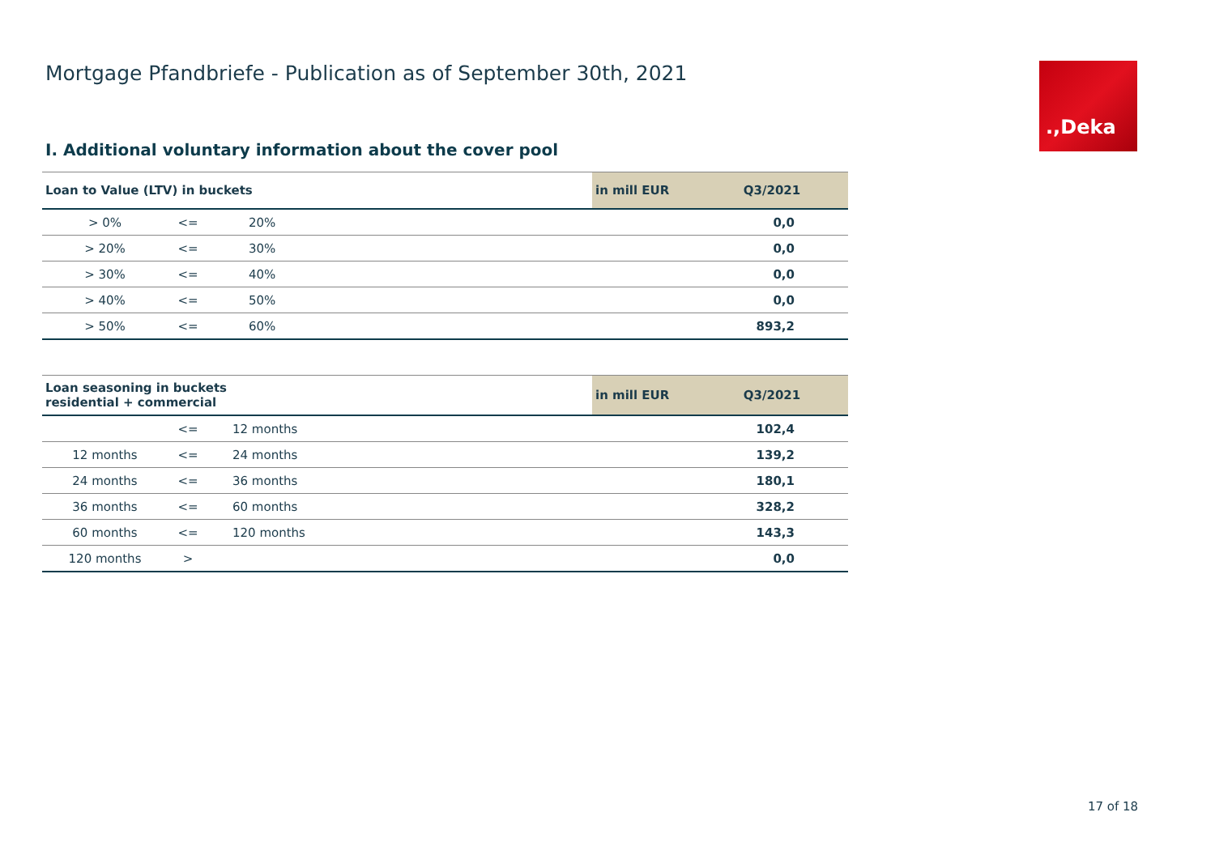Mortgage Pfandbriefe - Publication as of September 30th, 2021
.,Deka
I. Additional voluntary information about the cover pool
| Loan to Value (LTV) in buckets | | | | in mill EUR | Q3/2021 |
| --- | --- | --- | --- | --- | --- |
| > 0% | <= | 20% | | | 0,0 |
| > 20% | <= | 30% | | | 0,0 |
| > 30% | <= | 40% | | | 0,0 |
| > 40% | <= | 50% | | | 0,0 |
| > 50% | <= | 60% | | | 893,2 |
| Loan seasoning in buckets residential + commercial | | | | in mill EUR | Q3/2021 |
| --- | --- | --- | --- | --- | --- |
| | <= | 12 months | | | 102,4 |
| 12 months | <= | 24 months | | | 139,2 |
| 24 months | <= | 36 months | | | 180,1 |
| 36 months | <= | 60 months | | | 328,2 |
| 60 months | <= | 120 months | | | 143,3 |
| 120 months | > | | | | 0,0 |
17 of 18